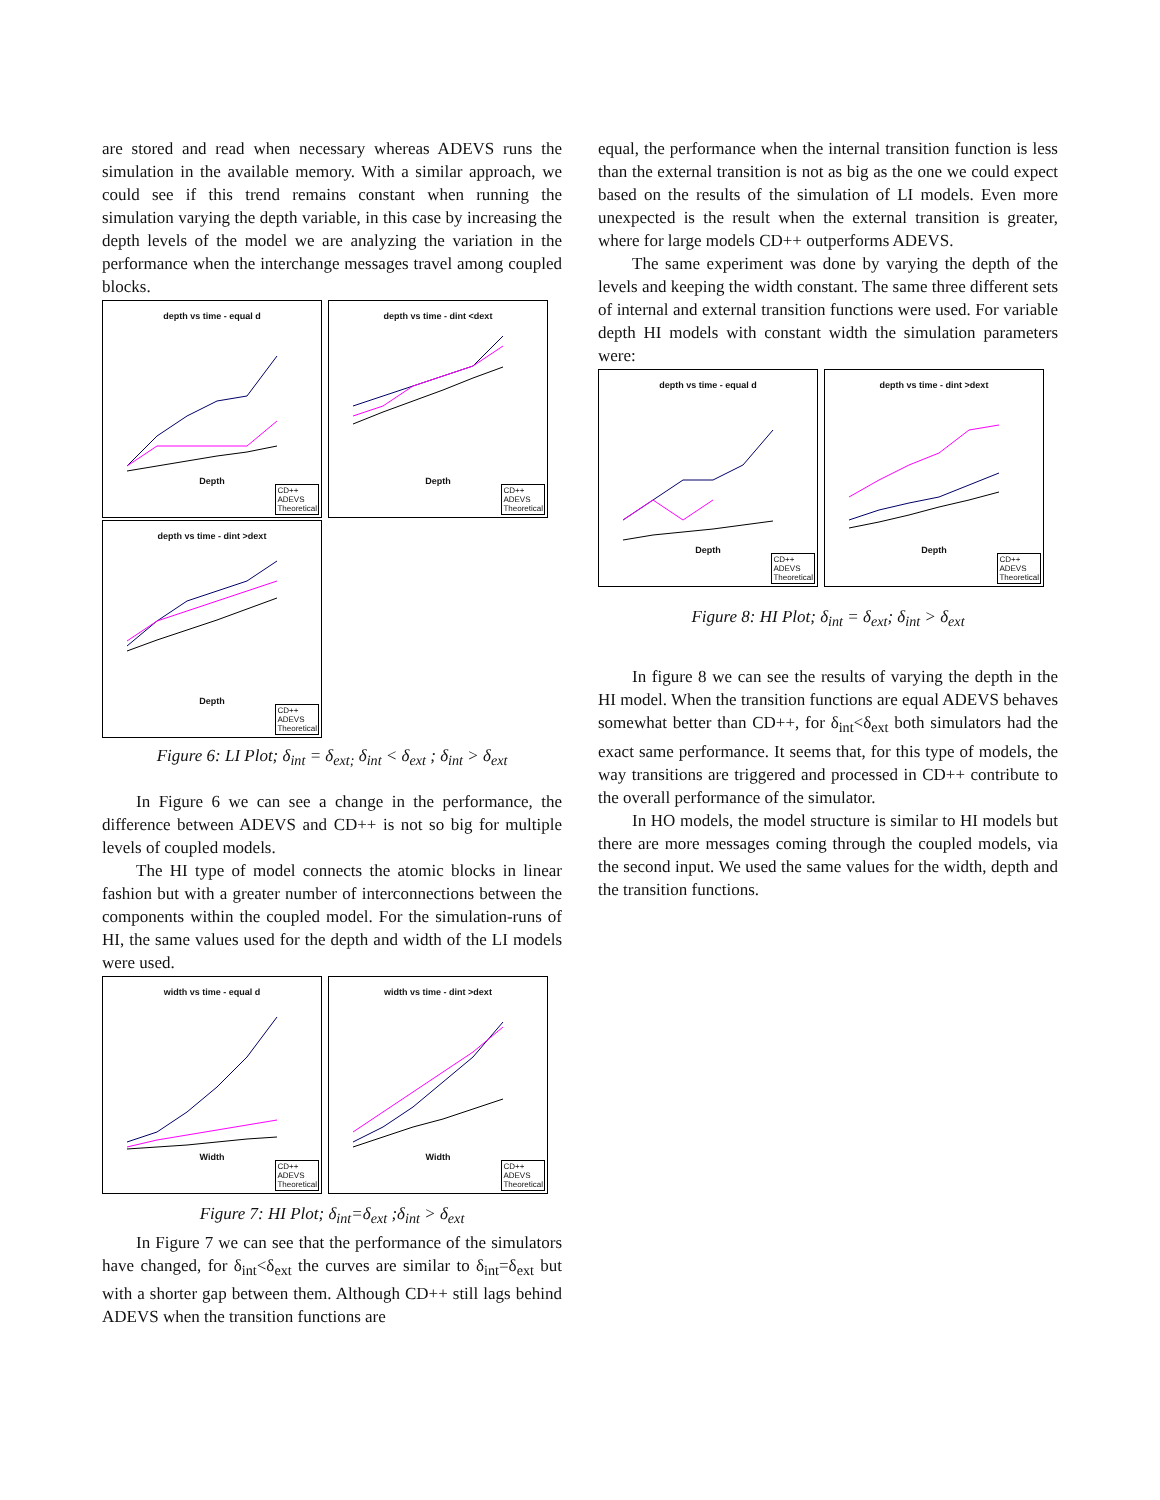are stored and read when necessary whereas ADEVS runs the simulation in the available memory. With a similar approach, we could see if this trend remains constant when running the simulation varying the depth variable, in this case by increasing the depth levels of the model we are analyzing the variation in the performance when the interchange messages travel among coupled blocks.
depth vs time - equal d
Depth
CD++
ADEVS
Theoretical
depth vs time - dint <dext
Depth
CD++
ADEVS
Theoretical
depth vs time - dint >dext
Depth
CD++
ADEVS
Theoretical
Figure 6: LI Plot; δ<sub>int</sub> = δ<sub>ext;</sub> δ<sub>int</sub> < δ<sub>ext</sub> ; δ<sub>int</sub> > δ<sub>ext</sub>
In Figure 6 we can see a change in the performance, the difference between ADEVS and CD++ is not so big for multiple levels of coupled models.
The HI type of model connects the atomic blocks in linear fashion but with a greater number of interconnections between the components within the coupled model. For the simulation-runs of HI, the same values used for the depth and width of the LI models were used.
width vs time - equal d
Width
CD++
ADEVS
Theoretical
width vs time - dint >dext
Width
CD++
ADEVS
Theoretical
Figure 7: HI Plot; δ<sub>int</sub>=δ<sub>ext</sub> ;δ<sub>int</sub> > δ<sub>ext</sub>
In Figure 7 we can see that the performance of the simulators have changed, for δ<sub>int</sub><δ<sub>ext</sub> the curves are similar to δ<sub>int</sub>=δ<sub>ext</sub> but with a shorter gap between them. Although CD++ still lags behind ADEVS when the transition functions are
equal, the performance when the internal transition function is less than the external transition is not as big as the one we could expect based on the results of the simulation of LI models. Even more unexpected is the result when the external transition is greater, where for large models CD++ outperforms ADEVS.
The same experiment was done by varying the depth of the levels and keeping the width constant. The same three different sets of internal and external transition functions were used. For variable depth HI models with constant width the simulation parameters were:
depth vs time - equal d
Depth
CD++
ADEVS
Theoretical
depth vs time - dint >dext
Depth
CD++
ADEVS
Theoretical
Figure 8: HI Plot; δ<sub>int</sub> = δ<sub>ext</sub>; δ<sub>int</sub> > δ<sub>ext</sub>
In figure 8 we can see the results of varying the depth in the HI model. When the transition functions are equal ADEVS behaves somewhat better than CD++, for δ<sub>int</sub><δ<sub>ext</sub> both simulators had the exact same performance. It seems that, for this type of models, the way transitions are triggered and processed in CD++ contribute to the overall performance of the simulator.
In HO models, the model structure is similar to HI models but there are more messages coming through the coupled models, via the second input. We used the same values for the width, depth and the transition functions.